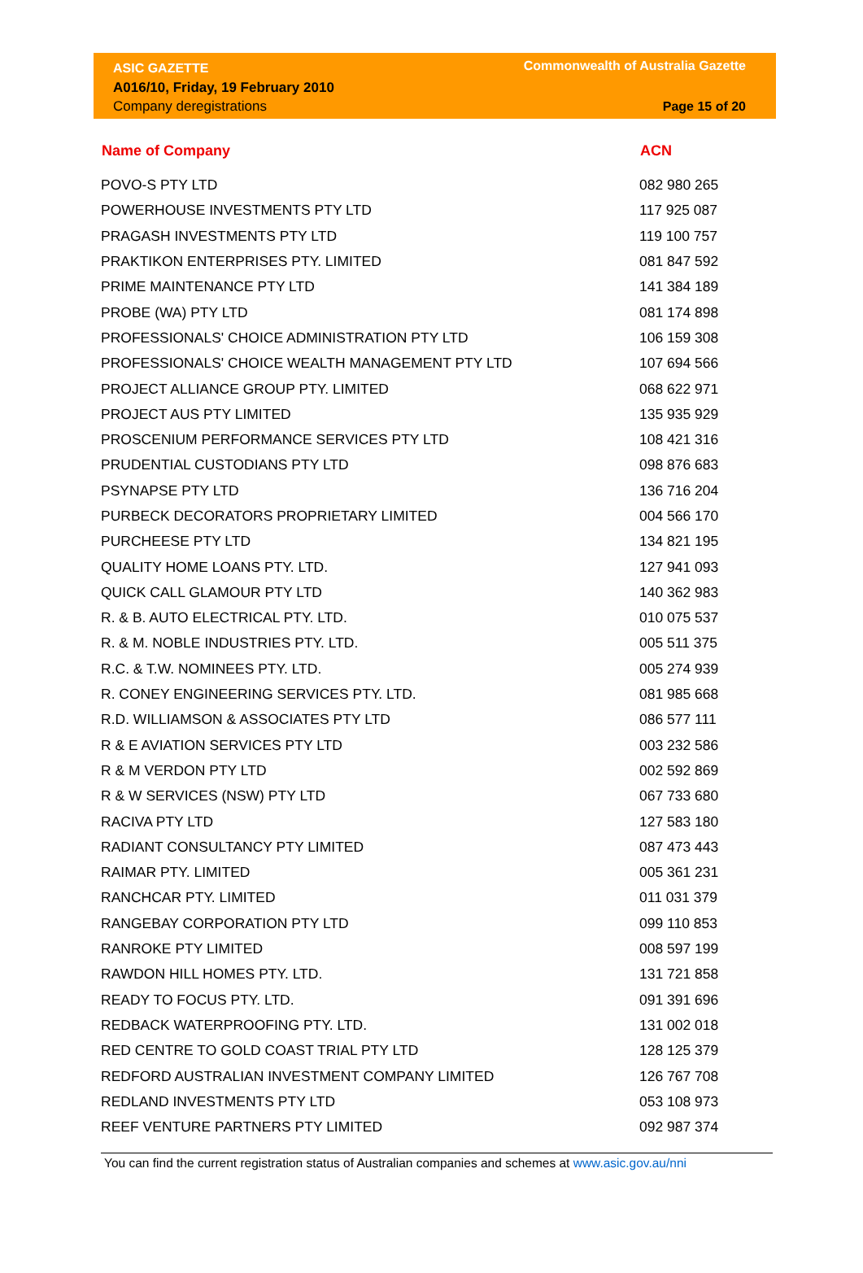ASIC GAZETTE
A016/10, Friday, 19 February 2010
Company deregistrations
Commonwealth of Australia Gazette
Page 15 of 20
| Name of Company | ACN |
| --- | --- |
| POVO-S PTY LTD | 082 980 265 |
| POWERHOUSE INVESTMENTS PTY LTD | 117 925 087 |
| PRAGASH INVESTMENTS PTY LTD | 119 100 757 |
| PRAKTIKON ENTERPRISES PTY. LIMITED | 081 847 592 |
| PRIME MAINTENANCE PTY LTD | 141 384 189 |
| PROBE (WA) PTY LTD | 081 174 898 |
| PROFESSIONALS' CHOICE ADMINISTRATION PTY LTD | 106 159 308 |
| PROFESSIONALS' CHOICE WEALTH MANAGEMENT PTY LTD | 107 694 566 |
| PROJECT ALLIANCE GROUP PTY. LIMITED | 068 622 971 |
| PROJECT AUS PTY LIMITED | 135 935 929 |
| PROSCENIUM PERFORMANCE SERVICES PTY LTD | 108 421 316 |
| PRUDENTIAL CUSTODIANS PTY LTD | 098 876 683 |
| PSYNAPSE PTY LTD | 136 716 204 |
| PURBECK DECORATORS PROPRIETARY LIMITED | 004 566 170 |
| PURCHEESE PTY LTD | 134 821 195 |
| QUALITY HOME LOANS PTY. LTD. | 127 941 093 |
| QUICK CALL GLAMOUR PTY LTD | 140 362 983 |
| R. & B. AUTO ELECTRICAL PTY. LTD. | 010 075 537 |
| R. & M. NOBLE INDUSTRIES PTY. LTD. | 005 511 375 |
| R.C. & T.W. NOMINEES PTY. LTD. | 005 274 939 |
| R. CONEY ENGINEERING SERVICES PTY. LTD. | 081 985 668 |
| R.D. WILLIAMSON & ASSOCIATES PTY LTD | 086 577 111 |
| R & E AVIATION SERVICES PTY LTD | 003 232 586 |
| R & M VERDON PTY LTD | 002 592 869 |
| R & W SERVICES (NSW) PTY LTD | 067 733 680 |
| RACIVA PTY LTD | 127 583 180 |
| RADIANT CONSULTANCY PTY LIMITED | 087 473 443 |
| RAIMAR PTY. LIMITED | 005 361 231 |
| RANCHCAR PTY. LIMITED | 011 031 379 |
| RANGEBAY CORPORATION PTY LTD | 099 110 853 |
| RANROKE PTY LIMITED | 008 597 199 |
| RAWDON HILL HOMES PTY. LTD. | 131 721 858 |
| READY TO FOCUS PTY. LTD. | 091 391 696 |
| REDBACK WATERPROOFING PTY. LTD. | 131 002 018 |
| RED CENTRE TO GOLD COAST TRIAL PTY LTD | 128 125 379 |
| REDFORD AUSTRALIAN INVESTMENT COMPANY LIMITED | 126 767 708 |
| REDLAND INVESTMENTS PTY LTD | 053 108 973 |
| REEF VENTURE PARTNERS PTY LIMITED | 092 987 374 |
You can find the current registration status of Australian companies and schemes at www.asic.gov.au/nni